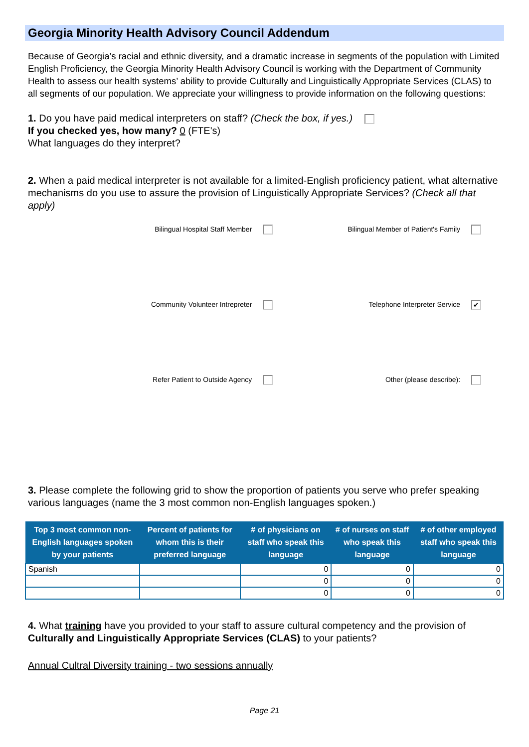Georgia Minority Health Advisory Council Addendum
Because of Georgia’s racial and ethnic diversity, and a dramatic increase in segments of the population with Limited English Proficiency, the Georgia Minority Health Advisory Council is working with the Department of Community Health to assess our health systems’ ability to provide Culturally and Linguistically Appropriate Services (CLAS) to all segments of our population. We appreciate your willingness to provide information on the following questions:
1. Do you have paid medical interpreters on staff? (Check the box, if yes.)
If you checked yes, how many? 0 (FTE's)
What languages do they interpret?
2. When a paid medical interpreter is not available for a limited-English proficiency patient, what alternative mechanisms do you use to assure the provision of Linguistically Appropriate Services? (Check all that apply)
| Bilingual Hospital Staff Member | Bilingual Member of Patient's Family |
| Community Volunteer Intrepreter | Telephone Interpreter Service ✔ |
| Refer Patient to Outside Agency | Other (please describe): |
3. Please complete the following grid to show the proportion of patients you serve who prefer speaking various languages (name the 3 most common non-English languages spoken.)
| Top 3 most common non-English languages spoken by your patients | Percent of patients for whom this is their preferred language | # of physicians on staff who speak this language | # of nurses on staff who speak this language | # of other employed staff who speak this language |
| --- | --- | --- | --- | --- |
| Spanish | | 0 | 0 | 0 |
| | | 0 | 0 | 0 |
| | | 0 | 0 | 0 |
4. What training have you provided to your staff to assure cultural competency and the provision of Culturally and Linguistically Appropriate Services (CLAS) to your patients?
Annual Cultral Diversity training - two sessions annually
Page 21